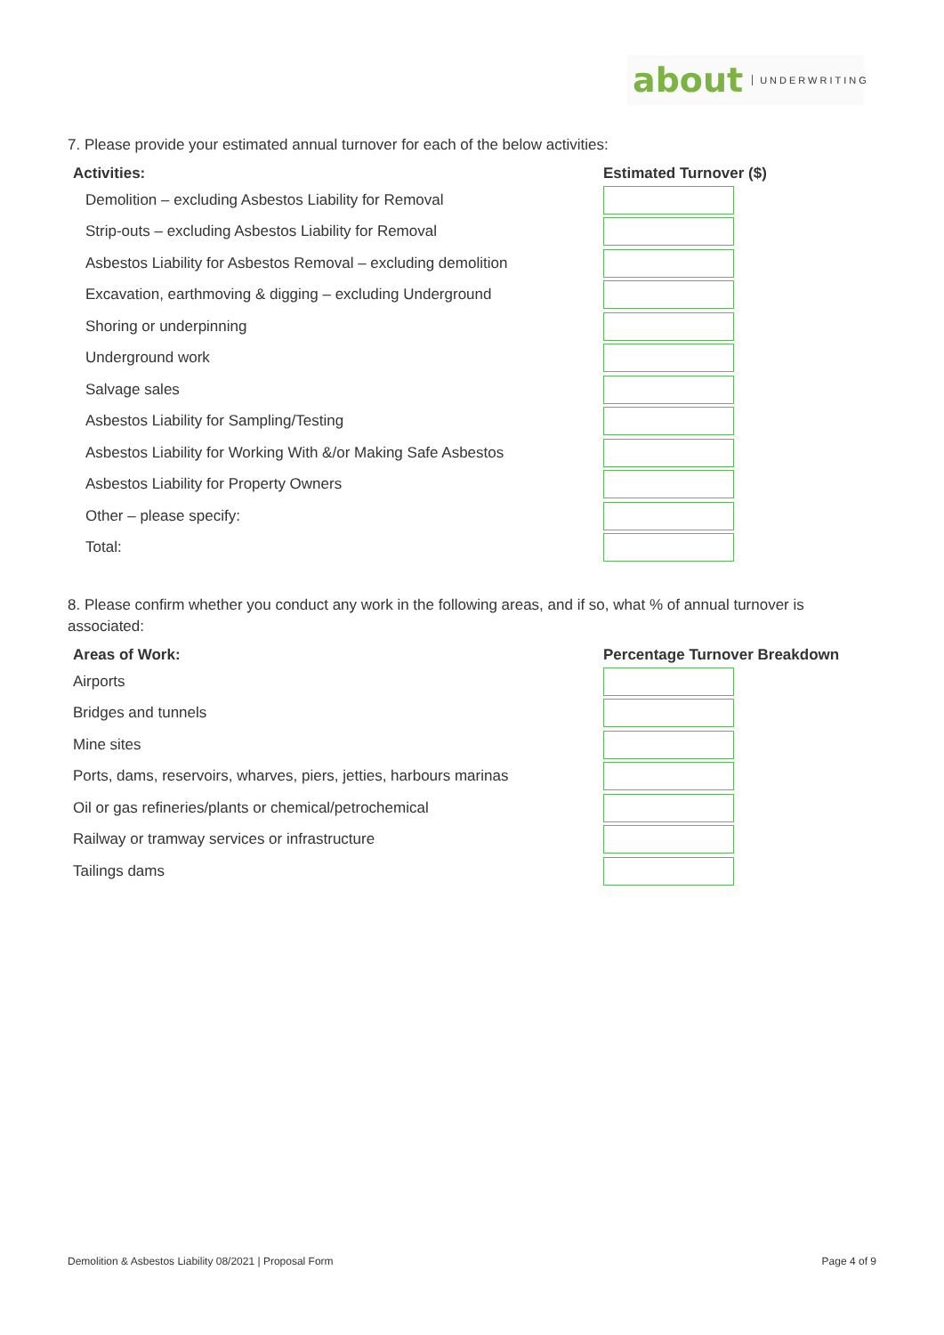about UNDERWRITING
7. Please provide your estimated annual turnover for each of the below activities:
| Activities: | Estimated Turnover ($) |
| --- | --- |
| Demolition – excluding Asbestos Liability for Removal | |
| Strip-outs – excluding Asbestos Liability for Removal | |
| Asbestos Liability for Asbestos Removal – excluding demolition | |
| Excavation, earthmoving & digging – excluding Underground | |
| Shoring or underpinning | |
| Underground work | |
| Salvage sales | |
| Asbestos Liability for Sampling/Testing | |
| Asbestos Liability for Working With &/or Making Safe Asbestos | |
| Asbestos Liability for Property Owners | |
| Other – please specify: | |
| Total: | |
8. Please confirm whether you conduct any work in the following areas, and if so, what % of annual turnover is associated:
| Areas of Work: | Percentage Turnover Breakdown |
| --- | --- |
| Airports | |
| Bridges and tunnels | |
| Mine sites | |
| Ports, dams, reservoirs, wharves, piers, jetties, harbours marinas | |
| Oil or gas refineries/plants or chemical/petrochemical | |
| Railway or tramway services or infrastructure | |
| Tailings dams | |
Demolition & Asbestos Liability 08/2021 | Proposal Form
Page 4 of 9